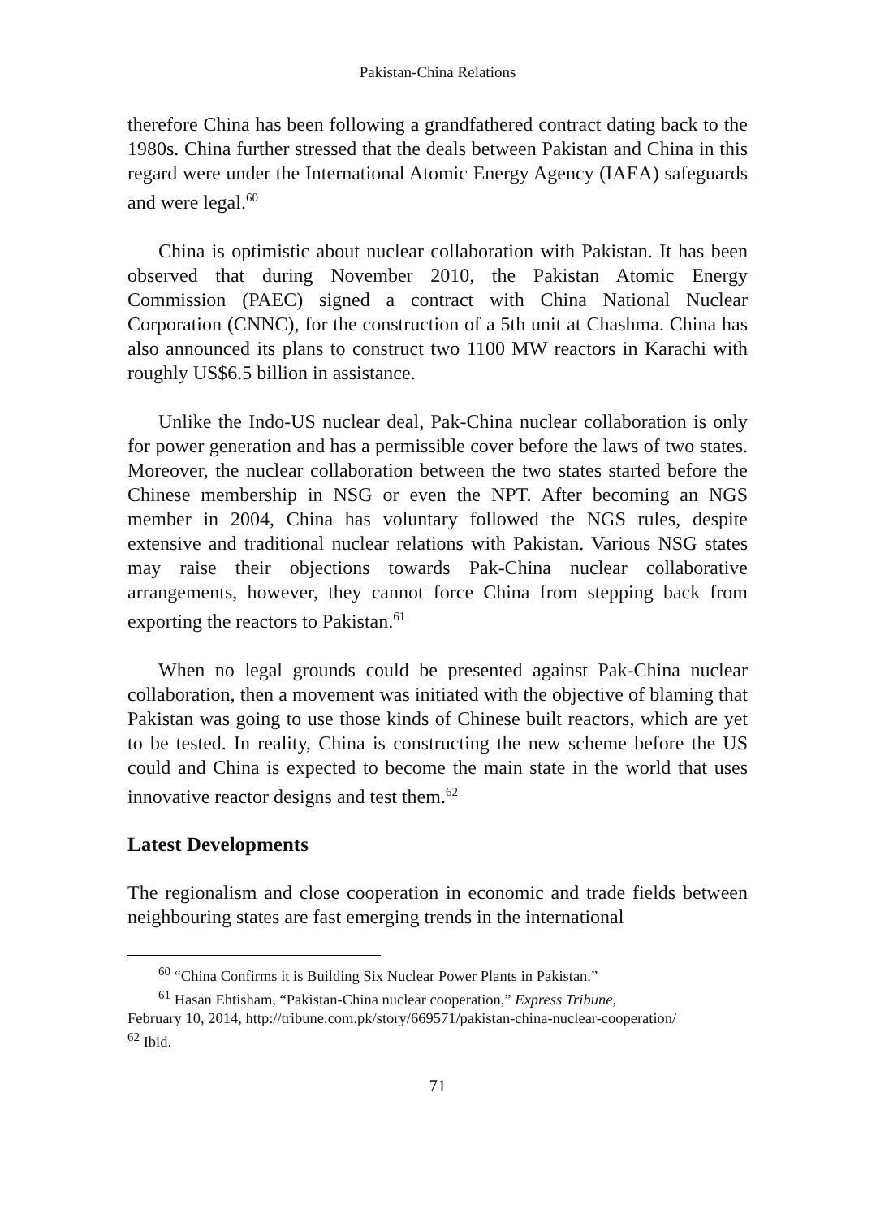Pakistan-China Relations
therefore China has been following a grandfathered contract dating back to the 1980s. China further stressed that the deals between Pakistan and China in this regard were under the International Atomic Energy Agency (IAEA) safeguards and were legal.<sup>60</sup>
China is optimistic about nuclear collaboration with Pakistan. It has been observed that during November 2010, the Pakistan Atomic Energy Commission (PAEC) signed a contract with China National Nuclear Corporation (CNNC), for the construction of a 5th unit at Chashma. China has also announced its plans to construct two 1100 MW reactors in Karachi with roughly US$6.5 billion in assistance.
Unlike the Indo-US nuclear deal, Pak-China nuclear collaboration is only for power generation and has a permissible cover before the laws of two states. Moreover, the nuclear collaboration between the two states started before the Chinese membership in NSG or even the NPT. After becoming an NGS member in 2004, China has voluntary followed the NGS rules, despite extensive and traditional nuclear relations with Pakistan. Various NSG states may raise their objections towards Pak-China nuclear collaborative arrangements, however, they cannot force China from stepping back from exporting the reactors to Pakistan.<sup>61</sup>
When no legal grounds could be presented against Pak-China nuclear collaboration, then a movement was initiated with the objective of blaming that Pakistan was going to use those kinds of Chinese built reactors, which are yet to be tested. In reality, China is constructing the new scheme before the US could and China is expected to become the main state in the world that uses innovative reactor designs and test them.<sup>62</sup>
Latest Developments
The regionalism and close cooperation in economic and trade fields between neighbouring states are fast emerging trends in the international
<sup>60</sup> “China Confirms it is Building Six Nuclear Power Plants in Pakistan.”
<sup>61</sup> Hasan Ehtisham, “Pakistan-China nuclear cooperation,” Express Tribune,
February 10, 2014, http://tribune.com.pk/story/669571/pakistan-china-nuclear-cooperation/
<sup>62</sup> Ibid.
71